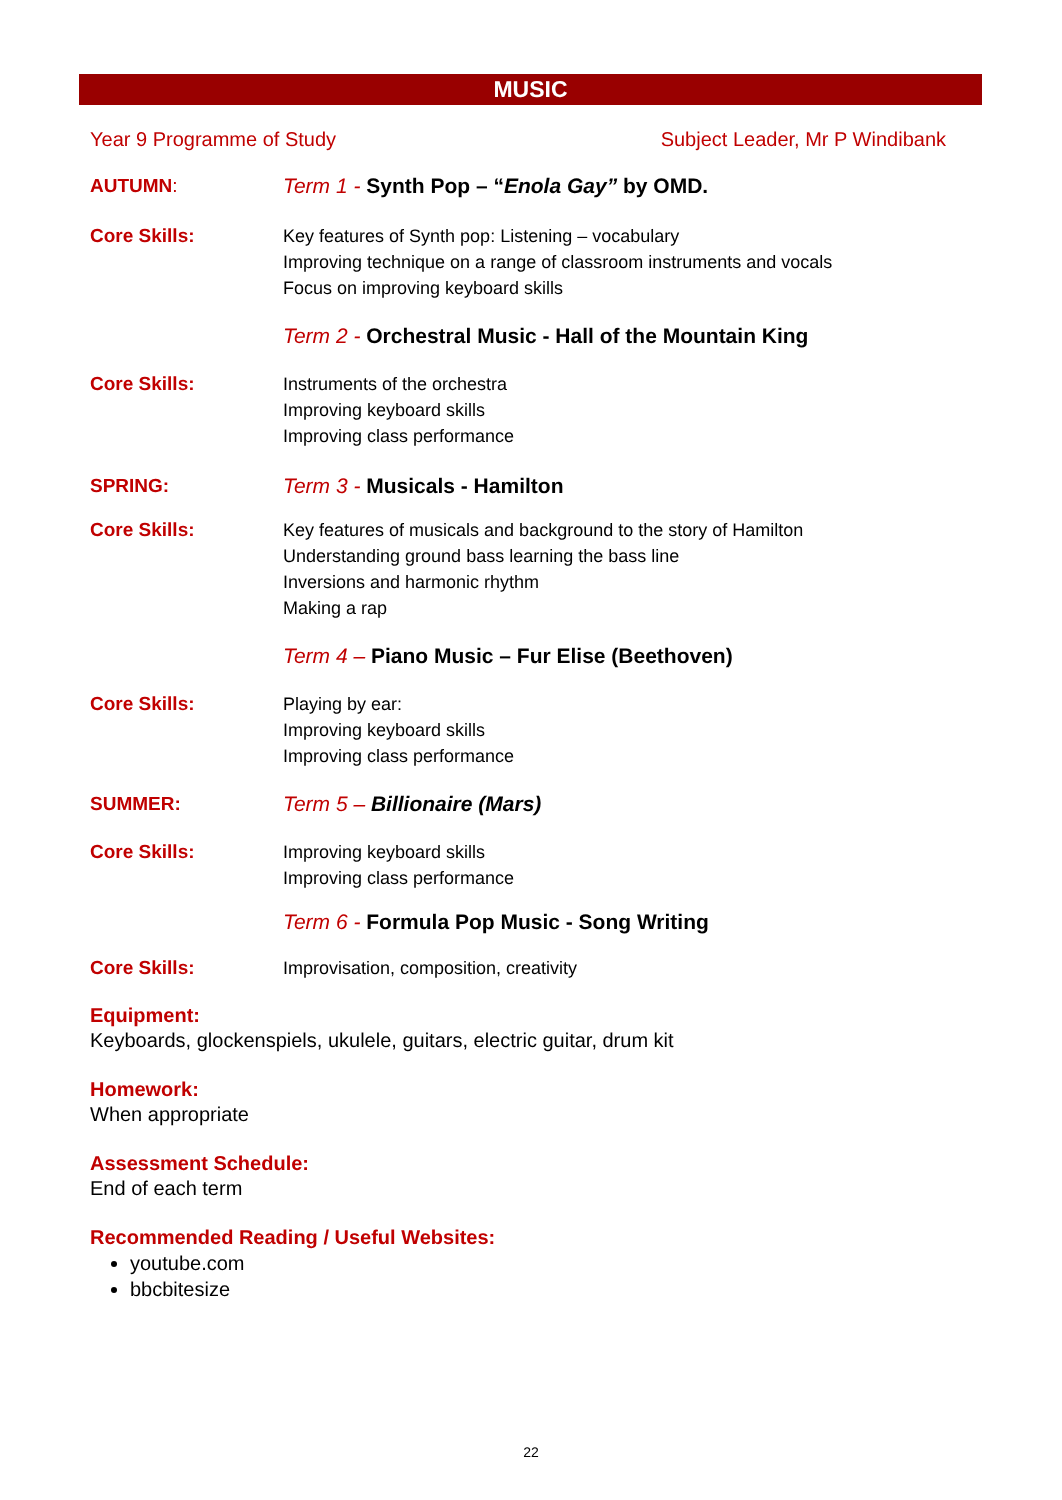MUSIC
Year 9 Programme of Study Subject Leader, Mr P Windibank
AUTUMN: Term 1 - Synth Pop – “Enola Gay” by OMD.
Core Skills: Key features of Synth pop: Listening – vocabulary
Improving technique on a range of classroom instruments and vocals
Focus on improving keyboard skills
Term 2 - Orchestral Music - Hall of the Mountain King
Core Skills: Instruments of the orchestra
Improving keyboard skills
Improving class performance
SPRING: Term 3 - Musicals - Hamilton
Core Skills: Key features of musicals and background to the story of Hamilton
Understanding ground bass learning the bass line
Inversions and harmonic rhythm
Making a rap
Term 4 – Piano Music – Fur Elise (Beethoven)
Core Skills: Playing by ear:
Improving keyboard skills
Improving class performance
SUMMER: Term 5 – Billionaire (Mars)
Core Skills: Improving keyboard skills
Improving class performance
Term 6 - Formula Pop Music - Song Writing
Core Skills: Improvisation, composition, creativity
Equipment:
Keyboards, glockenspiels, ukulele, guitars, electric guitar, drum kit
Homework:
When appropriate
Assessment Schedule:
End of each term
Recommended Reading / Useful Websites:
youtube.com
bbcbitesize
22